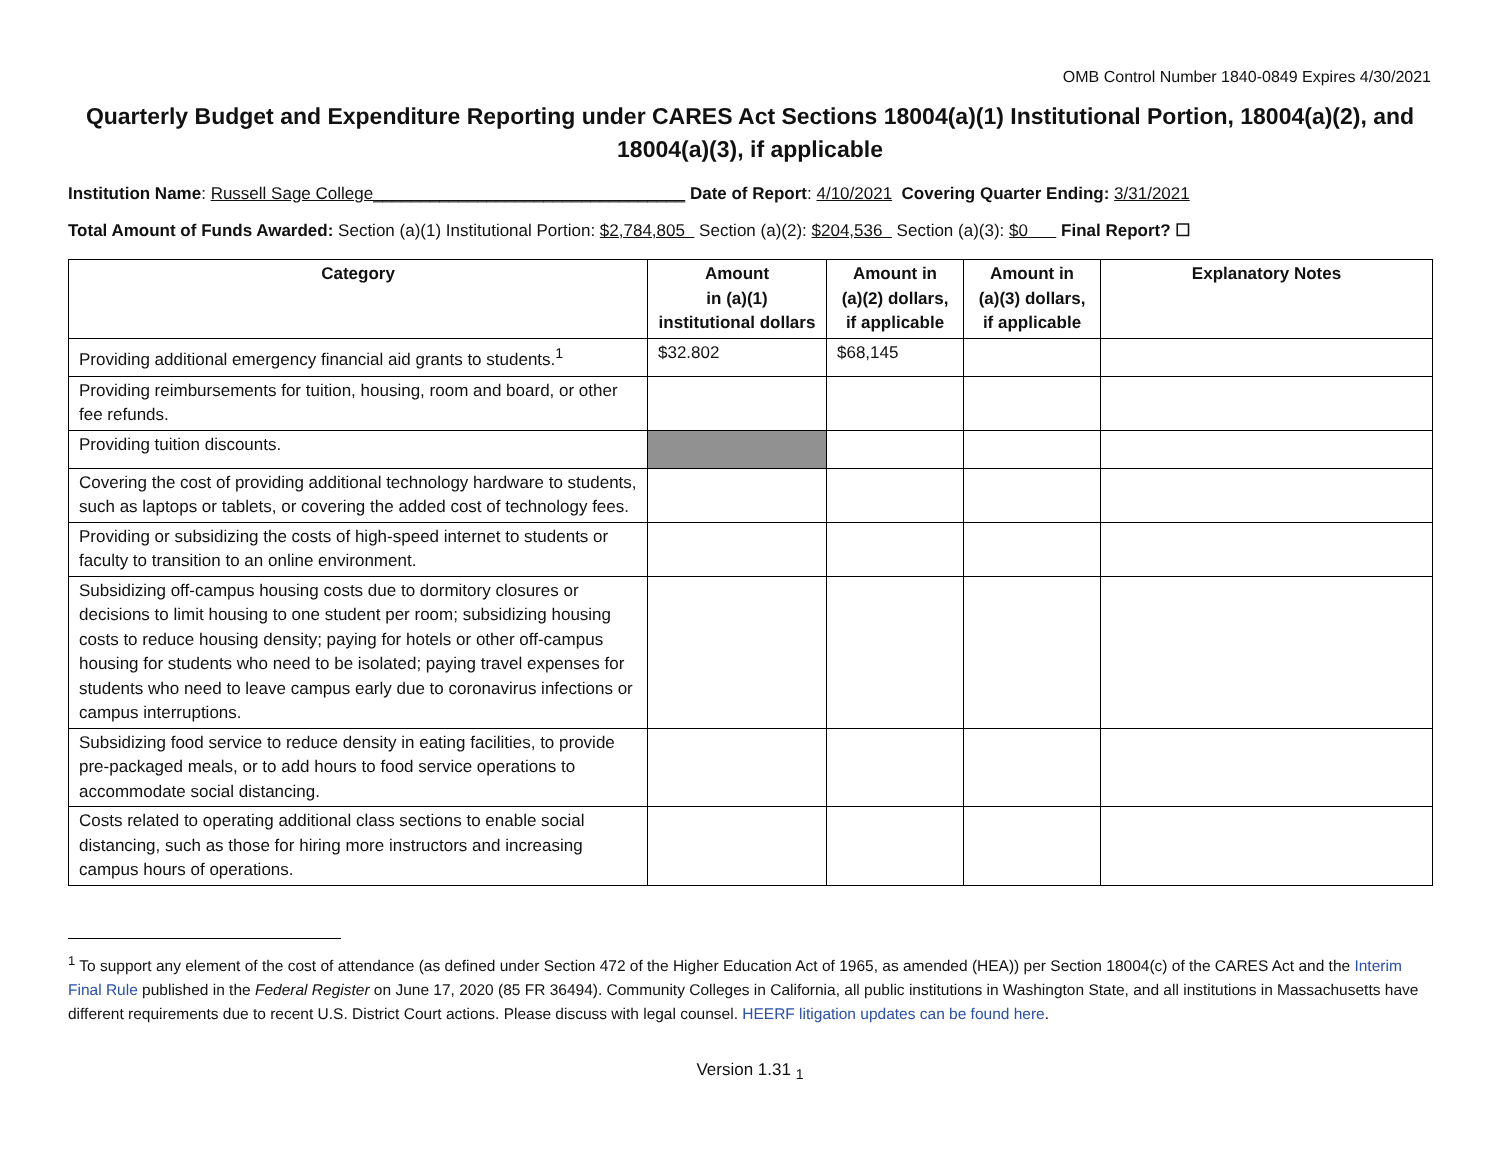OMB Control Number 1840-0849 Expires 4/30/2021
Quarterly Budget and Expenditure Reporting under CARES Act Sections 18004(a)(1) Institutional Portion, 18004(a)(2), and 18004(a)(3), if applicable
Institution Name: Russell Sage College_________________________________ Date of Report: 4/10/2021 Covering Quarter Ending: 3/31/2021
Total Amount of Funds Awarded: Section (a)(1) Institutional Portion: $2,784,805 Section (a)(2): $204,536 Section (a)(3): $0 Final Report? ☐
| Category | Amount in (a)(1) institutional dollars | Amount in (a)(2) dollars, if applicable | Amount in (a)(3) dollars, if applicable | Explanatory Notes |
| --- | --- | --- | --- | --- |
| Providing additional emergency financial aid grants to students.<sup>1</sup> | $32.802 | $68,145 | | |
| Providing reimbursements for tuition, housing, room and board, or other fee refunds. | | | | |
| Providing tuition discounts. | | | | |
| Covering the cost of providing additional technology hardware to students, such as laptops or tablets, or covering the added cost of technology fees. | | | | |
| Providing or subsidizing the costs of high-speed internet to students or faculty to transition to an online environment. | | | | |
| Subsidizing off-campus housing costs due to dormitory closures or decisions to limit housing to one student per room; subsidizing housing costs to reduce housing density; paying for hotels or other off-campus housing for students who need to be isolated; paying travel expenses for students who need to leave campus early due to coronavirus infections or campus interruptions. | | | | |
| Subsidizing food service to reduce density in eating facilities, to provide pre-packaged meals, or to add hours to food service operations to accommodate social distancing. | | | | |
| Costs related to operating additional class sections to enable social distancing, such as those for hiring more instructors and increasing campus hours of operations. | | | | |
<sup>1</sup> To support any element of the cost of attendance (as defined under Section 472 of the Higher Education Act of 1965, as amended (HEA)) per Section 18004(c) of the CARES Act and the Interim Final Rule published in the Federal Register on June 17, 2020 (85 FR 36494). Community Colleges in California, all public institutions in Washington State, and all institutions in Massachusetts have different requirements due to recent U.S. District Court actions. Please discuss with legal counsel. HEERF litigation updates can be found here.
Version 1.31 <sub>1</sub>